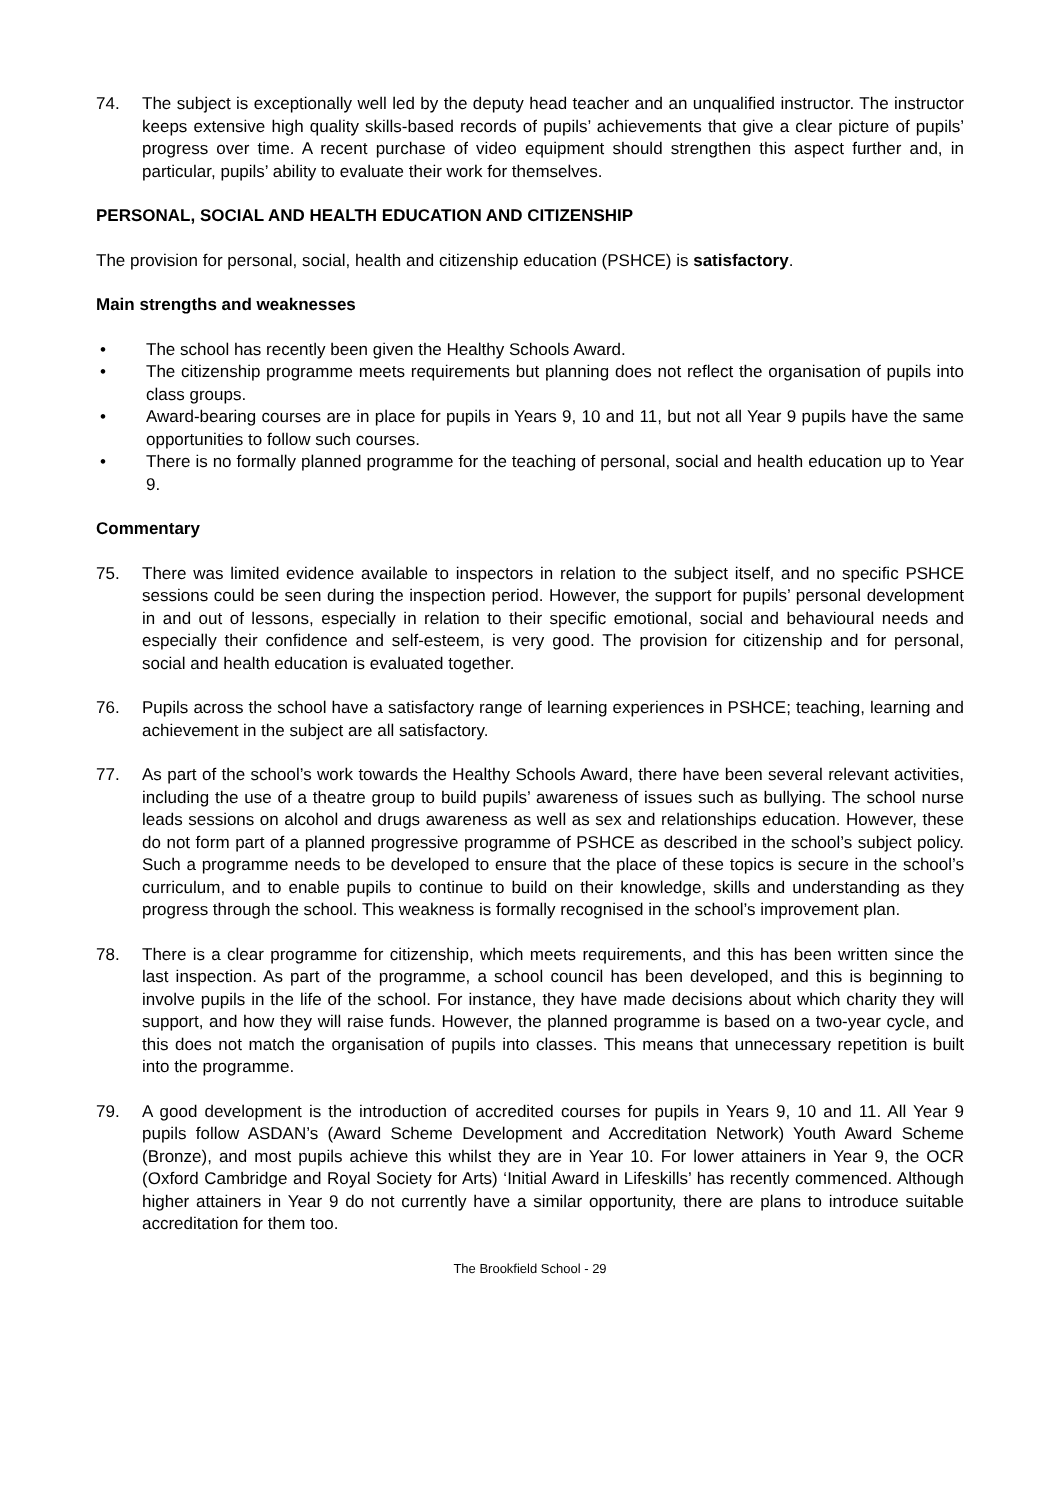74. The subject is exceptionally well led by the deputy head teacher and an unqualified instructor. The instructor keeps extensive high quality skills-based records of pupils’ achievements that give a clear picture of pupils’ progress over time. A recent purchase of video equipment should strengthen this aspect further and, in particular, pupils’ ability to evaluate their work for themselves.
PERSONAL, SOCIAL AND HEALTH EDUCATION AND CITIZENSHIP
The provision for personal, social, health and citizenship education (PSHCE) is satisfactory.
Main strengths and weaknesses
• The school has recently been given the Healthy Schools Award.
• The citizenship programme meets requirements but planning does not reflect the organisation of pupils into class groups.
• Award-bearing courses are in place for pupils in Years 9, 10 and 11, but not all Year 9 pupils have the same opportunities to follow such courses.
• There is no formally planned programme for the teaching of personal, social and health education up to Year 9.
Commentary
75. There was limited evidence available to inspectors in relation to the subject itself, and no specific PSHCE sessions could be seen during the inspection period. However, the support for pupils’ personal development in and out of lessons, especially in relation to their specific emotional, social and behavioural needs and especially their confidence and self-esteem, is very good. The provision for citizenship and for personal, social and health education is evaluated together.
76. Pupils across the school have a satisfactory range of learning experiences in PSHCE; teaching, learning and achievement in the subject are all satisfactory.
77. As part of the school’s work towards the Healthy Schools Award, there have been several relevant activities, including the use of a theatre group to build pupils’ awareness of issues such as bullying. The school nurse leads sessions on alcohol and drugs awareness as well as sex and relationships education. However, these do not form part of a planned progressive programme of PSHCE as described in the school’s subject policy. Such a programme needs to be developed to ensure that the place of these topics is secure in the school’s curriculum, and to enable pupils to continue to build on their knowledge, skills and understanding as they progress through the school. This weakness is formally recognised in the school’s improvement plan.
78. There is a clear programme for citizenship, which meets requirements, and this has been written since the last inspection. As part of the programme, a school council has been developed, and this is beginning to involve pupils in the life of the school. For instance, they have made decisions about which charity they will support, and how they will raise funds. However, the planned programme is based on a two-year cycle, and this does not match the organisation of pupils into classes. This means that unnecessary repetition is built into the programme.
79. A good development is the introduction of accredited courses for pupils in Years 9, 10 and 11. All Year 9 pupils follow ASDAN’s (Award Scheme Development and Accreditation Network) Youth Award Scheme (Bronze), and most pupils achieve this whilst they are in Year 10. For lower attainers in Year 9, the OCR (Oxford Cambridge and Royal Society for Arts) ‘Initial Award in Lifeskills’ has recently commenced. Although higher attainers in Year 9 do not currently have a similar opportunity, there are plans to introduce suitable accreditation for them too.
The Brookfield School - 29